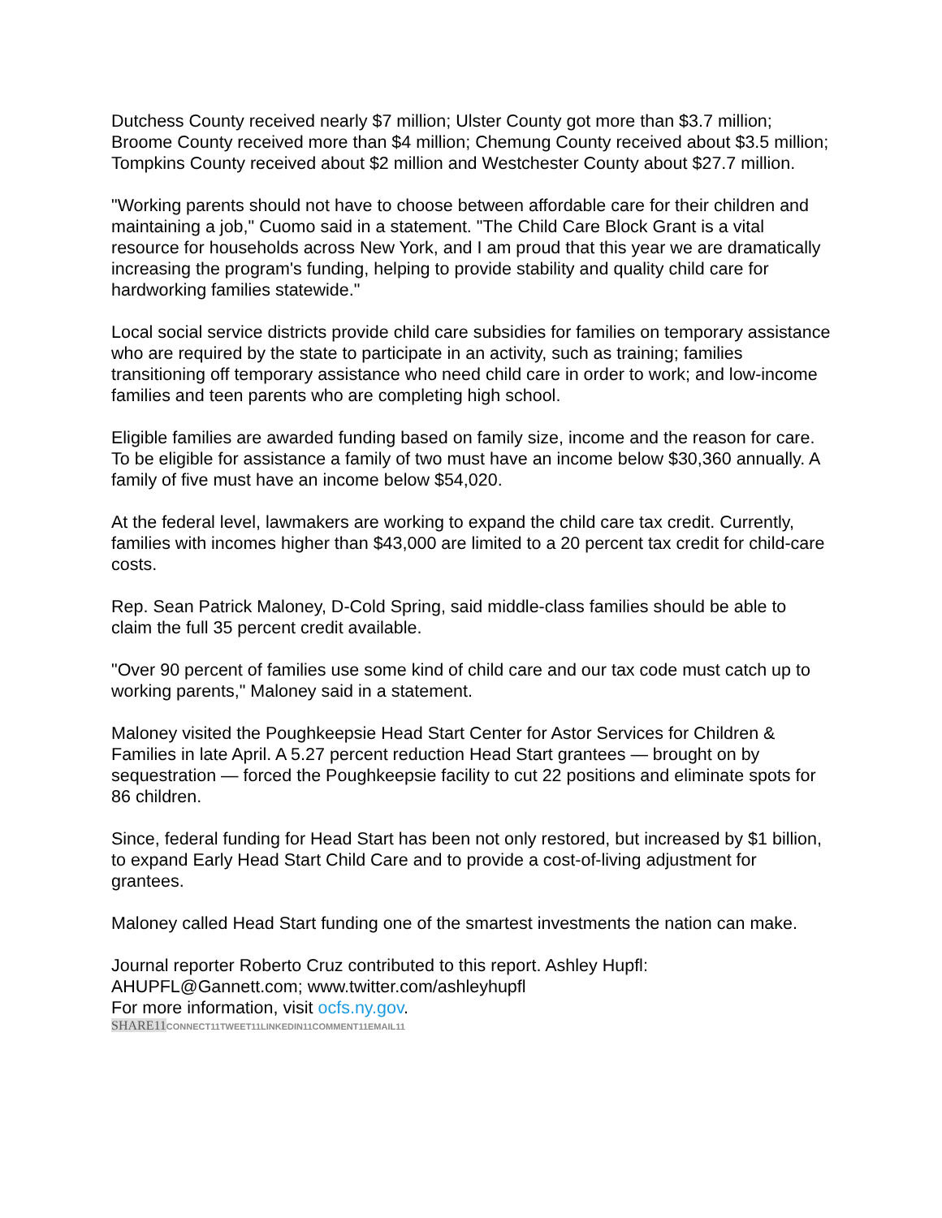Dutchess County received nearly $7 million; Ulster County got more than $3.7 million; Broome County received more than $4 million; Chemung County received about $3.5 million; Tompkins County received about $2 million and Westchester County about $27.7 million.
"Working parents should not have to choose between affordable care for their children and maintaining a job," Cuomo said in a statement. "The Child Care Block Grant is a vital resource for households across New York, and I am proud that this year we are dramatically increasing the program's funding, helping to provide stability and quality child care for hardworking families statewide."
Local social service districts provide child care subsidies for families on temporary assistance who are required by the state to participate in an activity, such as training; families transitioning off temporary assistance who need child care in order to work; and low-income families and teen parents who are completing high school.
Eligible families are awarded funding based on family size, income and the reason for care. To be eligible for assistance a family of two must have an income below $30,360 annually. A family of five must have an income below $54,020.
At the federal level, lawmakers are working to expand the child care tax credit. Currently, families with incomes higher than $43,000 are limited to a 20 percent tax credit for child-care costs.
Rep. Sean Patrick Maloney, D-Cold Spring, said middle-class families should be able to claim the full 35 percent credit available.
"Over 90 percent of families use some kind of child care and our tax code must catch up to working parents," Maloney said in a statement.
Maloney visited the Poughkeepsie Head Start Center for Astor Services for Children & Families in late April. A 5.27 percent reduction Head Start grantees — brought on by sequestration — forced the Poughkeepsie facility to cut 22 positions and eliminate spots for 86 children.
Since, federal funding for Head Start has been not only restored, but increased by $1 billion, to expand Early Head Start Child Care and to provide a cost-of-living adjustment for grantees.
Maloney called Head Start funding one of the smartest investments the nation can make.
Journal reporter Roberto Cruz contributed to this report. Ashley Hupfl: AHUPFL@Gannett.com; www.twitter.com/ashleyhupfl
For more information, visit ocfs.ny.gov.
SHARE11 CONNECT11TWEET11LINKEDIN11COMMENT11EMAIL11